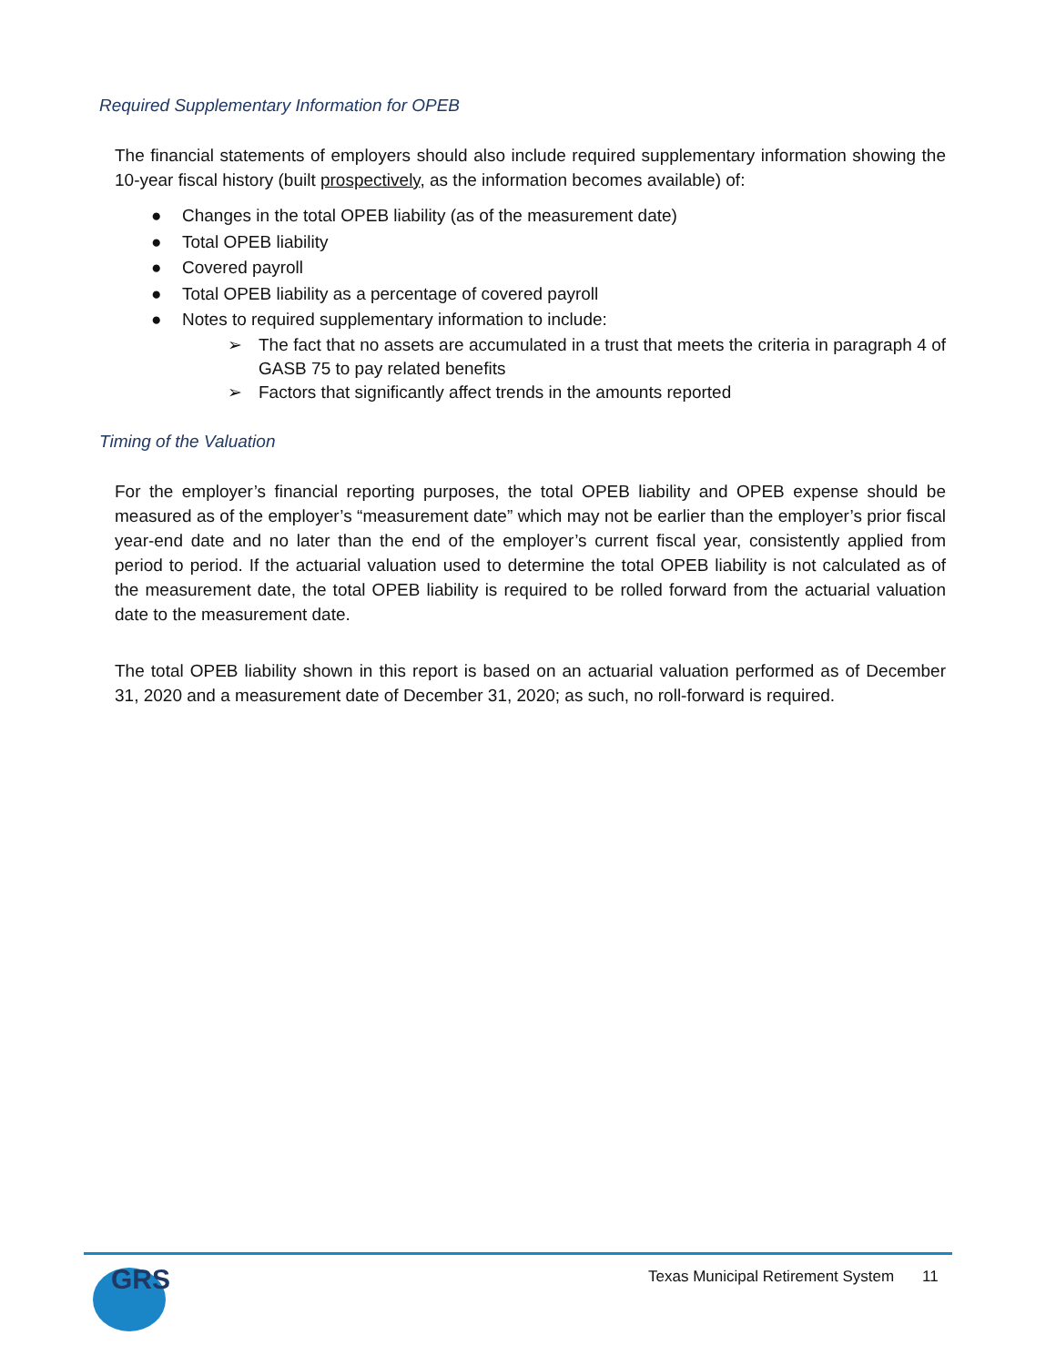Required Supplementary Information for OPEB
The financial statements of employers should also include required supplementary information showing the 10-year fiscal history (built prospectively, as the information becomes available) of:
● Changes in the total OPEB liability (as of the measurement date)
● Total OPEB liability
● Covered payroll
● Total OPEB liability as a percentage of covered payroll
● Notes to required supplementary information to include:
➢ The fact that no assets are accumulated in a trust that meets the criteria in paragraph 4 of GASB 75 to pay related benefits
➢ Factors that significantly affect trends in the amounts reported
Timing of the Valuation
For the employer’s financial reporting purposes, the total OPEB liability and OPEB expense should be measured as of the employer’s “measurement date” which may not be earlier than the employer’s prior fiscal year-end date and no later than the end of the employer’s current fiscal year, consistently applied from period to period. If the actuarial valuation used to determine the total OPEB liability is not calculated as of the measurement date, the total OPEB liability is required to be rolled forward from the actuarial valuation date to the measurement date.
The total OPEB liability shown in this report is based on an actuarial valuation performed as of December 31, 2020 and a measurement date of December 31, 2020; as such, no roll-forward is required.
GRS
Texas Municipal Retirement System 11